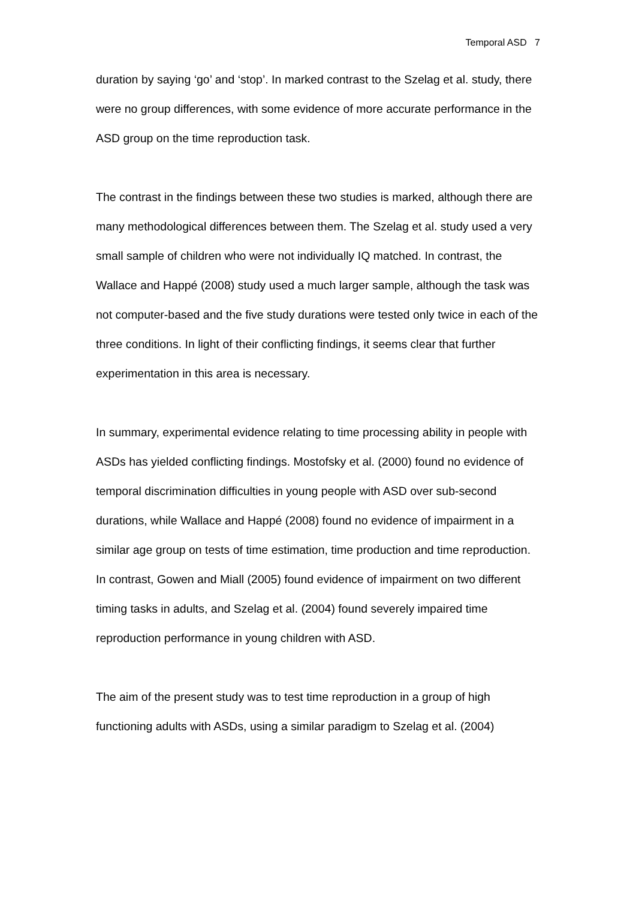Temporal ASD 7
duration by saying ‘go’ and ‘stop’. In marked contrast to the Szelag et al. study, there were no group differences, with some evidence of more accurate performance in the ASD group on the time reproduction task.
The contrast in the findings between these two studies is marked, although there are many methodological differences between them. The Szelag et al. study used a very small sample of children who were not individually IQ matched. In contrast, the Wallace and Happé (2008) study used a much larger sample, although the task was not computer-based and the five study durations were tested only twice in each of the three conditions. In light of their conflicting findings, it seems clear that further experimentation in this area is necessary.
In summary, experimental evidence relating to time processing ability in people with ASDs has yielded conflicting findings. Mostofsky et al. (2000) found no evidence of temporal discrimination difficulties in young people with ASD over sub-second durations, while Wallace and Happé (2008) found no evidence of impairment in a similar age group on tests of time estimation, time production and time reproduction. In contrast, Gowen and Miall (2005) found evidence of impairment on two different timing tasks in adults, and Szelag et al. (2004) found severely impaired time reproduction performance in young children with ASD.
The aim of the present study was to test time reproduction in a group of high functioning adults with ASDs, using a similar paradigm to Szelag et al. (2004)